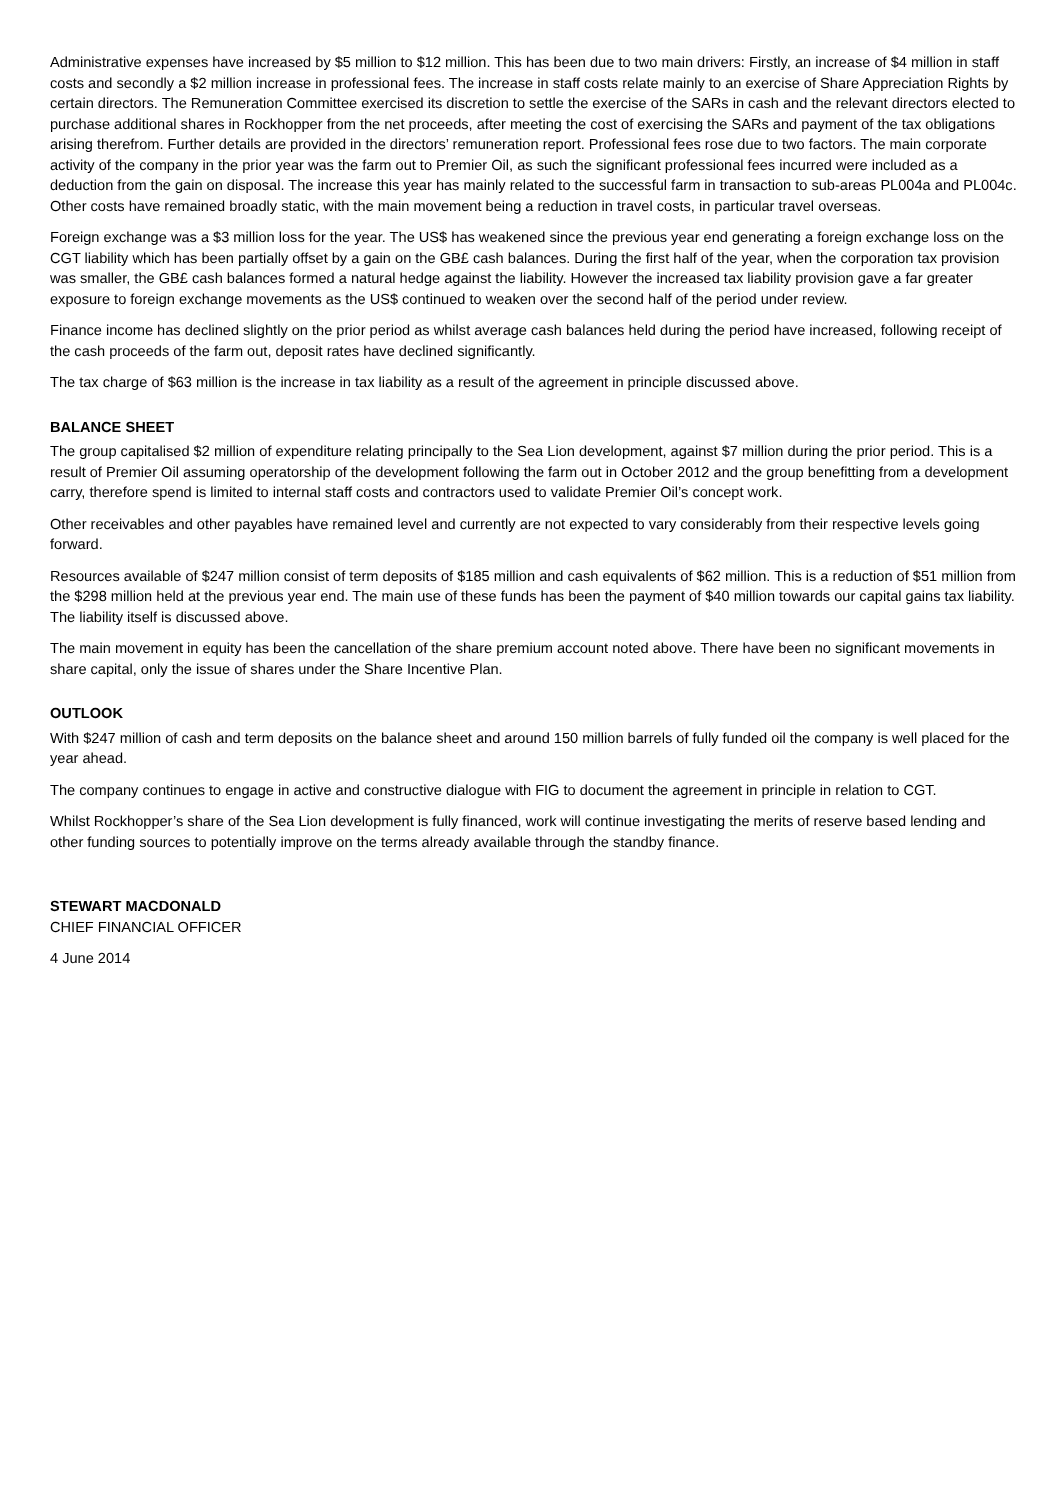Administrative expenses have increased by $5 million to $12 million. This has been due to two main drivers: Firstly, an increase of $4 million in staff costs and secondly a $2 million increase in professional fees. The increase in staff costs relate mainly to an exercise of Share Appreciation Rights by certain directors. The Remuneration Committee exercised its discretion to settle the exercise of the SARs in cash and the relevant directors elected to purchase additional shares in Rockhopper from the net proceeds, after meeting the cost of exercising the SARs and payment of the tax obligations arising therefrom. Further details are provided in the directors’ remuneration report. Professional fees rose due to two factors. The main corporate activity of the company in the prior year was the farm out to Premier Oil, as such the significant professional fees incurred were included as a deduction from the gain on disposal. The increase this year has mainly related to the successful farm in transaction to sub-areas PL004a and PL004c. Other costs have remained broadly static, with the main movement being a reduction in travel costs, in particular travel overseas.
Foreign exchange was a $3 million loss for the year. The US$ has weakened since the previous year end generating a foreign exchange loss on the CGT liability which has been partially offset by a gain on the GB£ cash balances. During the first half of the year, when the corporation tax provision was smaller, the GB£ cash balances formed a natural hedge against the liability. However the increased tax liability provision gave a far greater exposure to foreign exchange movements as the US$ continued to weaken over the second half of the period under review.
Finance income has declined slightly on the prior period as whilst average cash balances held during the period have increased, following receipt of the cash proceeds of the farm out, deposit rates have declined significantly.
The tax charge of $63 million is the increase in tax liability as a result of the agreement in principle discussed above.
BALANCE SHEET
The group capitalised $2 million of expenditure relating principally to the Sea Lion development, against $7 million during the prior period. This is a result of Premier Oil assuming operatorship of the development following the farm out in October 2012 and the group benefitting from a development carry, therefore spend is limited to internal staff costs and contractors used to validate Premier Oil’s concept work.
Other receivables and other payables have remained level and currently are not expected to vary considerably from their respective levels going forward.
Resources available of $247 million consist of term deposits of $185 million and cash equivalents of $62 million. This is a reduction of $51 million from the $298 million held at the previous year end. The main use of these funds has been the payment of $40 million towards our capital gains tax liability. The liability itself is discussed above.
The main movement in equity has been the cancellation of the share premium account noted above. There have been no significant movements in share capital, only the issue of shares under the Share Incentive Plan.
OUTLOOK
With $247 million of cash and term deposits on the balance sheet and around 150 million barrels of fully funded oil the company is well placed for the year ahead.
The company continues to engage in active and constructive dialogue with FIG to document the agreement in principle in relation to CGT.
Whilst Rockhopper’s share of the Sea Lion development is fully financed, work will continue investigating the merits of reserve based lending and other funding sources to potentially improve on the terms already available through the standby finance.
STEWART MACDONALD
CHIEF FINANCIAL OFFICER
4 June 2014